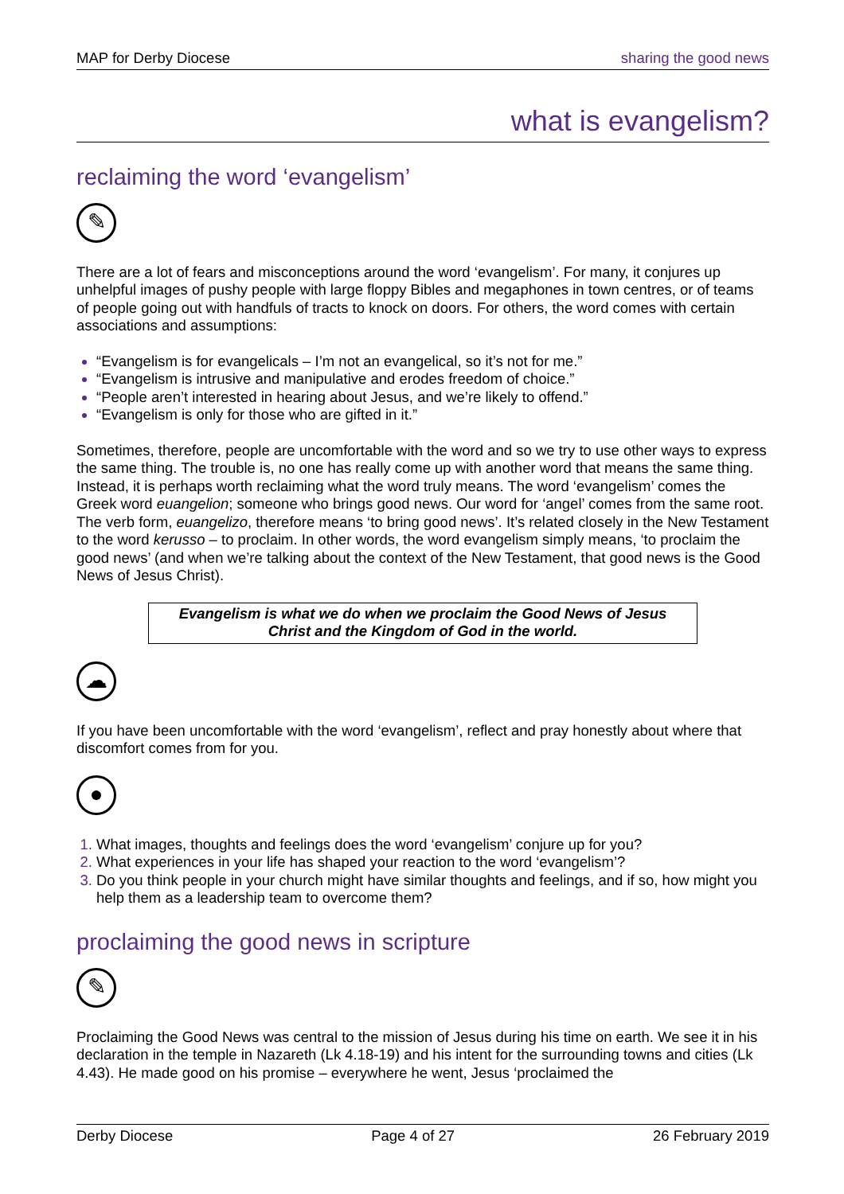MAP for Derby Diocese sharing the good news
what is evangelism?
reclaiming the word ‘evangelism’
✎
There are a lot of fears and misconceptions around the word ‘evangelism’. For many, it conjures up unhelpful images of pushy people with large floppy Bibles and megaphones in town centres, or of teams of people going out with handfuls of tracts to knock on doors. For others, the word comes with certain associations and assumptions:
“Evangelism is for evangelicals – I’m not an evangelical, so it’s not for me.”
“Evangelism is intrusive and manipulative and erodes freedom of choice.”
“People aren’t interested in hearing about Jesus, and we’re likely to offend.”
“Evangelism is only for those who are gifted in it.”
Sometimes, therefore, people are uncomfortable with the word and so we try to use other ways to express the same thing. The trouble is, no one has really come up with another word that means the same thing. Instead, it is perhaps worth reclaiming what the word truly means. The word ‘evangelism’ comes the Greek word euangelion; someone who brings good news. Our word for ‘angel’ comes from the same root. The verb form, euangelizo, therefore means ‘to bring good news’. It’s related closely in the New Testament to the word kerusso – to proclaim. In other words, the word evangelism simply means, ‘to proclaim the good news’ (and when we’re talking about the context of the New Testament, that good news is the Good News of Jesus Christ).
Evangelism is what we do when we proclaim the Good News of Jesus
Christ and the Kingdom of God in the world.
☁
If you have been uncomfortable with the word ‘evangelism’, reflect and pray honestly about where that discomfort comes from for you.
●
1. What images, thoughts and feelings does the word ‘evangelism’ conjure up for you?
2. What experiences in your life has shaped your reaction to the word ‘evangelism’?
3. Do you think people in your church might have similar thoughts and feelings, and if so, how might you help them as a leadership team to overcome them?
proclaiming the good news in scripture
✎
Proclaiming the Good News was central to the mission of Jesus during his time on earth. We see it in his declaration in the temple in Nazareth (Lk 4.18-19) and his intent for the surrounding towns and cities (Lk 4.43). He made good on his promise – everywhere he went, Jesus ‘proclaimed the
Derby Diocese Page 4 of 27 26 February 2019